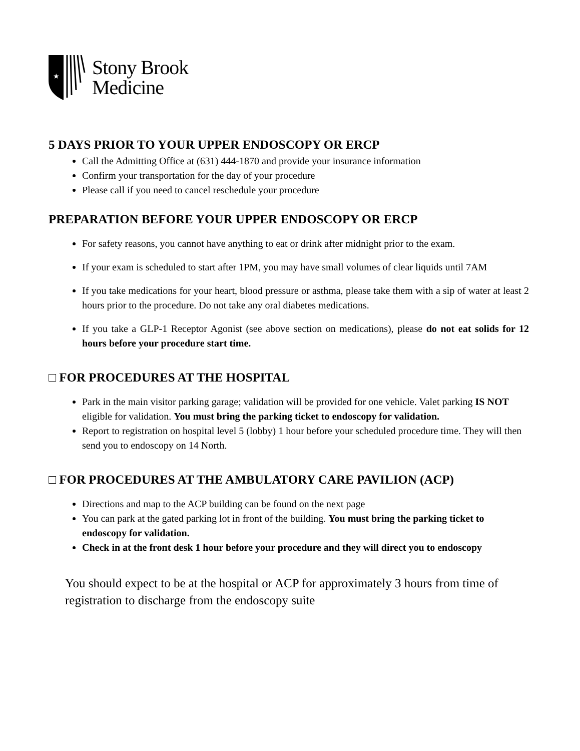★
Stony Brook
Medicine
5 DAYS PRIOR TO YOUR UPPER ENDOSCOPY OR ERCP
Call the Admitting Office at (631) 444-1870 and provide your insurance information
Confirm your transportation for the day of your procedure
Please call if you need to cancel reschedule your procedure
PREPARATION BEFORE YOUR UPPER ENDOSCOPY OR ERCP
For safety reasons, you cannot have anything to eat or drink after midnight prior to the exam.
If your exam is scheduled to start after 1PM, you may have small volumes of clear liquids until 7AM
If you take medications for your heart, blood pressure or asthma, please take them with a sip of water at least 2 hours prior to the procedure. Do not take any oral diabetes medications.
If you take a GLP-1 Receptor Agonist (see above section on medications), please do not eat solids for 12 hours before your procedure start time.
□ FOR PROCEDURES AT THE HOSPITAL
Park in the main visitor parking garage; validation will be provided for one vehicle. Valet parking IS NOT eligible for validation. You must bring the parking ticket to endoscopy for validation.
Report to registration on hospital level 5 (lobby) 1 hour before your scheduled procedure time. They will then send you to endoscopy on 14 North.
□ FOR PROCEDURES AT THE AMBULATORY CARE PAVILION (ACP)
Directions and map to the ACP building can be found on the next page
You can park at the gated parking lot in front of the building. You must bring the parking ticket to endoscopy for validation.
Check in at the front desk 1 hour before your procedure and they will direct you to endoscopy
You should expect to be at the hospital or ACP for approximately 3 hours from time of registration to discharge from the endoscopy suite